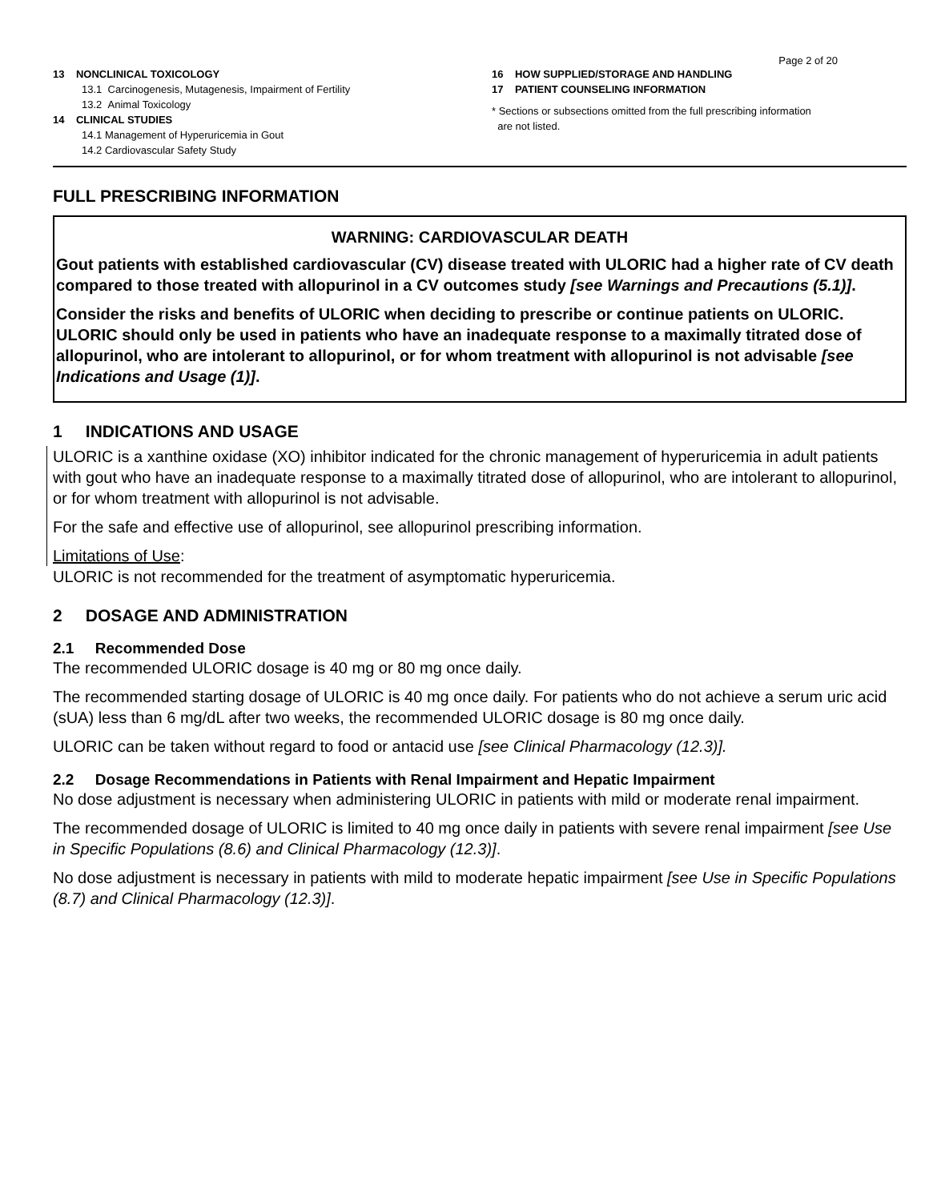Page 2 of 20
13 NONCLINICAL TOXICOLOGY
13.1 Carcinogenesis, Mutagenesis, Impairment of Fertility
13.2 Animal Toxicology
14 CLINICAL STUDIES
14.1 Management of Hyperuricemia in Gout
14.2 Cardiovascular Safety Study
16 HOW SUPPLIED/STORAGE AND HANDLING
17 PATIENT COUNSELING INFORMATION
* Sections or subsections omitted from the full prescribing information
are not listed.
FULL PRESCRIBING INFORMATION
WARNING: CARDIOVASCULAR DEATH
Gout patients with established cardiovascular (CV) disease treated with ULORIC had a higher rate of CV death compared to those treated with allopurinol in a CV outcomes study [see Warnings and Precautions (5.1)].
Consider the risks and benefits of ULORIC when deciding to prescribe or continue patients on ULORIC. ULORIC should only be used in patients who have an inadequate response to a maximally titrated dose of allopurinol, who are intolerant to allopurinol, or for whom treatment with allopurinol is not advisable [see Indications and Usage (1)].
1 INDICATIONS AND USAGE
ULORIC is a xanthine oxidase (XO) inhibitor indicated for the chronic management of hyperuricemia in adult patients with gout who have an inadequate response to a maximally titrated dose of allopurinol, who are intolerant to allopurinol, or for whom treatment with allopurinol is not advisable.
For the safe and effective use of allopurinol, see allopurinol prescribing information.
Limitations of Use:
ULORIC is not recommended for the treatment of asymptomatic hyperuricemia.
2 DOSAGE AND ADMINISTRATION
2.1 Recommended Dose
The recommended ULORIC dosage is 40 mg or 80 mg once daily.
The recommended starting dosage of ULORIC is 40 mg once daily. For patients who do not achieve a serum uric acid (sUA) less than 6 mg/dL after two weeks, the recommended ULORIC dosage is 80 mg once daily.
ULORIC can be taken without regard to food or antacid use [see Clinical Pharmacology (12.3)].
2.2 Dosage Recommendations in Patients with Renal Impairment and Hepatic Impairment
No dose adjustment is necessary when administering ULORIC in patients with mild or moderate renal impairment.
The recommended dosage of ULORIC is limited to 40 mg once daily in patients with severe renal impairment [see Use in Specific Populations (8.6) and Clinical Pharmacology (12.3)].
No dose adjustment is necessary in patients with mild to moderate hepatic impairment [see Use in Specific Populations (8.7) and Clinical Pharmacology (12.3)].